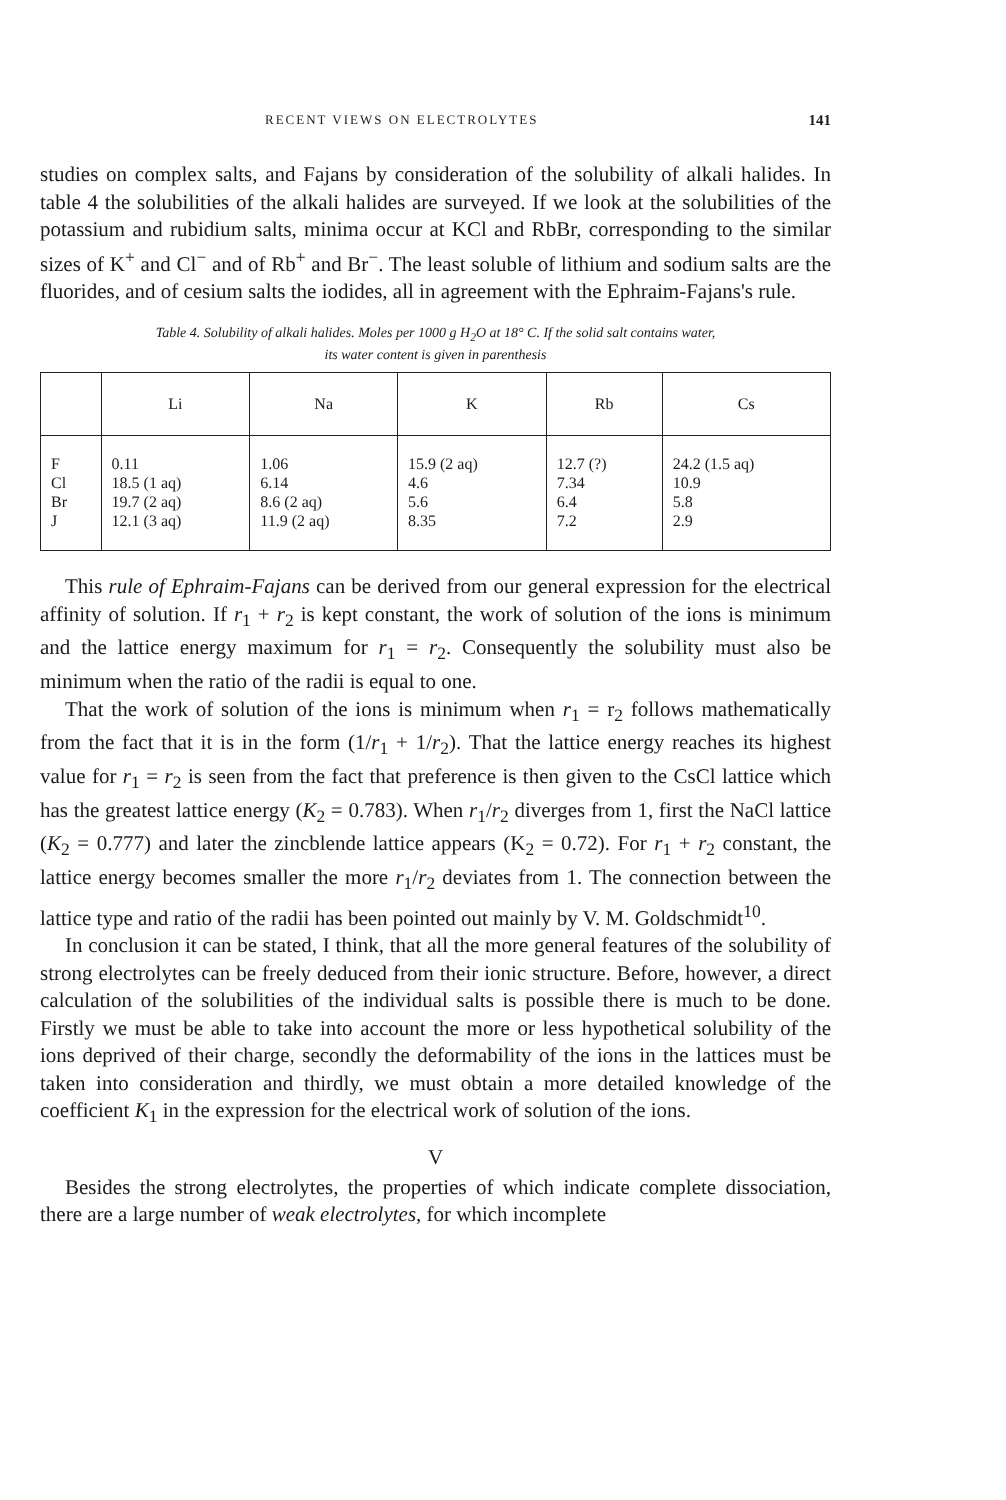RECENT VIEWS ON ELECTROLYTES 141
studies on complex salts, and Fajans by consideration of the solubility of alkali halides. In table 4 the solubilities of the alkali halides are surveyed. If we look at the solubilities of the potassium and rubidium salts, minima occur at KCl and RbBr, corresponding to the similar sizes of K<sup>+</sup> and Cl<sup>−</sup> and of Rb<sup>+</sup> and Br<sup>−</sup>. The least soluble of lithium and sodium salts are the fluorides, and of cesium salts the iodides, all in agreement with the Ephraim-Fajans's rule.
Table 4. Solubility of alkali halides. Moles per 1000 g H<sub>2</sub>O at 18° C. If the solid salt contains water,
its water content is given in parenthesis
| | Li | Na | K | Rb | Cs |
| --- | --- | --- | --- | --- | --- |
| F Cl Br J | 0.11 18.5 (1 aq) 19.7 (2 aq) 12.1 (3 aq) | 1.06 6.14 8.6 (2 aq) 11.9 (2 aq) | 15.9 (2 aq) 4.6 5.6 8.35 | 12.7 (?) 7.34 6.4 7.2 | 24.2 (1.5 aq) 10.9 5.8 2.9 |
This rule of Ephraim-Fajans can be derived from our general expression for the electrical affinity of solution. If r<sub>1</sub> + r<sub>2</sub> is kept constant, the work of solution of the ions is minimum and the lattice energy maximum for r<sub>1</sub> = r<sub>2</sub>. Consequently the solubility must also be minimum when the ratio of the radii is equal to one.
That the work of solution of the ions is minimum when r<sub>1</sub> = r<sub>2</sub> follows mathematically from the fact that it is in the form (1/r<sub>1</sub> + 1/r<sub>2</sub>). That the lattice energy reaches its highest value for r<sub>1</sub> = r<sub>2</sub> is seen from the fact that preference is then given to the CsCl lattice which has the greatest lattice energy (K<sub>2</sub> = 0.783). When r<sub>1</sub>/r<sub>2</sub> diverges from 1, first the NaCl lattice (K<sub>2</sub> = 0.777) and later the zincblende lattice appears (K<sub>2</sub> = 0.72). For r<sub>1</sub> + r<sub>2</sub> constant, the lattice energy becomes smaller the more r<sub>1</sub>/r<sub>2</sub> deviates from 1. The connection between the lattice type and ratio of the radii has been pointed out mainly by V. M. Goldschmidt<sup>10</sup>.
In conclusion it can be stated, I think, that all the more general features of the solubility of strong electrolytes can be freely deduced from their ionic structure. Before, however, a direct calculation of the solubilities of the individual salts is possible there is much to be done. Firstly we must be able to take into account the more or less hypothetical solubility of the ions deprived of their charge, secondly the deformability of the ions in the lattices must be taken into consideration and thirdly, we must obtain a more detailed knowledge of the coefficient K<sub>1</sub> in the expression for the electrical work of solution of the ions.
V
Besides the strong electrolytes, the properties of which indicate complete dissociation, there are a large number of weak electrolytes, for which incomplete